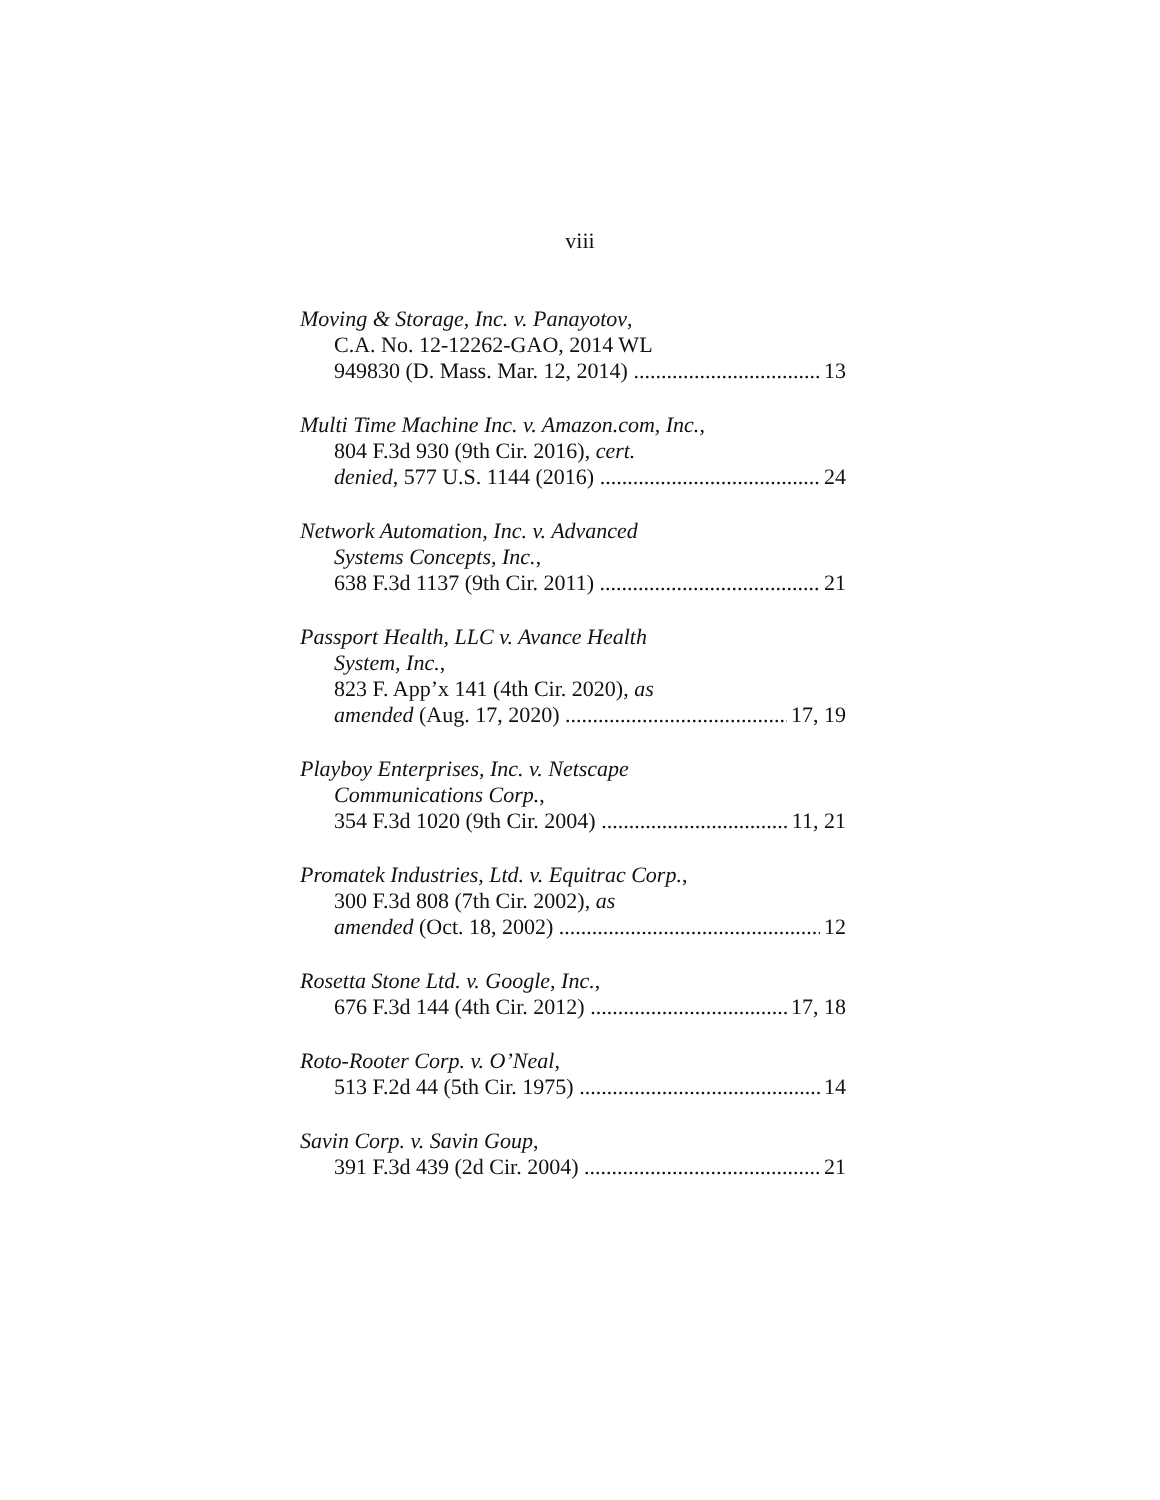viii
Moving & Storage, Inc. v. Panayotov,
C.A. No. 12-12262-GAO, 2014 WL
949830 (D. Mass. Mar. 12, 2014) 13
Multi Time Machine Inc. v. Amazon.com, Inc.,
804 F.3d 930 (9th Cir. 2016), cert.
denied, 577 U.S. 1144 (2016) 24
Network Automation, Inc. v. Advanced
Systems Concepts, Inc.,
638 F.3d 1137 (9th Cir. 2011) 21
Passport Health, LLC v. Avance Health
System, Inc.,
823 F. App’x 141 (4th Cir. 2020), as
amended (Aug. 17, 2020) 17, 19
Playboy Enterprises, Inc. v. Netscape
Communications Corp.,
354 F.3d 1020 (9th Cir. 2004) 11, 21
Promatek Industries, Ltd. v. Equitrac Corp.,
300 F.3d 808 (7th Cir. 2002), as
amended (Oct. 18, 2002) 12
Rosetta Stone Ltd. v. Google, Inc.,
676 F.3d 144 (4th Cir. 2012) 17, 18
Roto-Rooter Corp. v. O’Neal,
513 F.2d 44 (5th Cir. 1975) 14
Savin Corp. v. Savin Goup,
391 F.3d 439 (2d Cir. 2004) 21